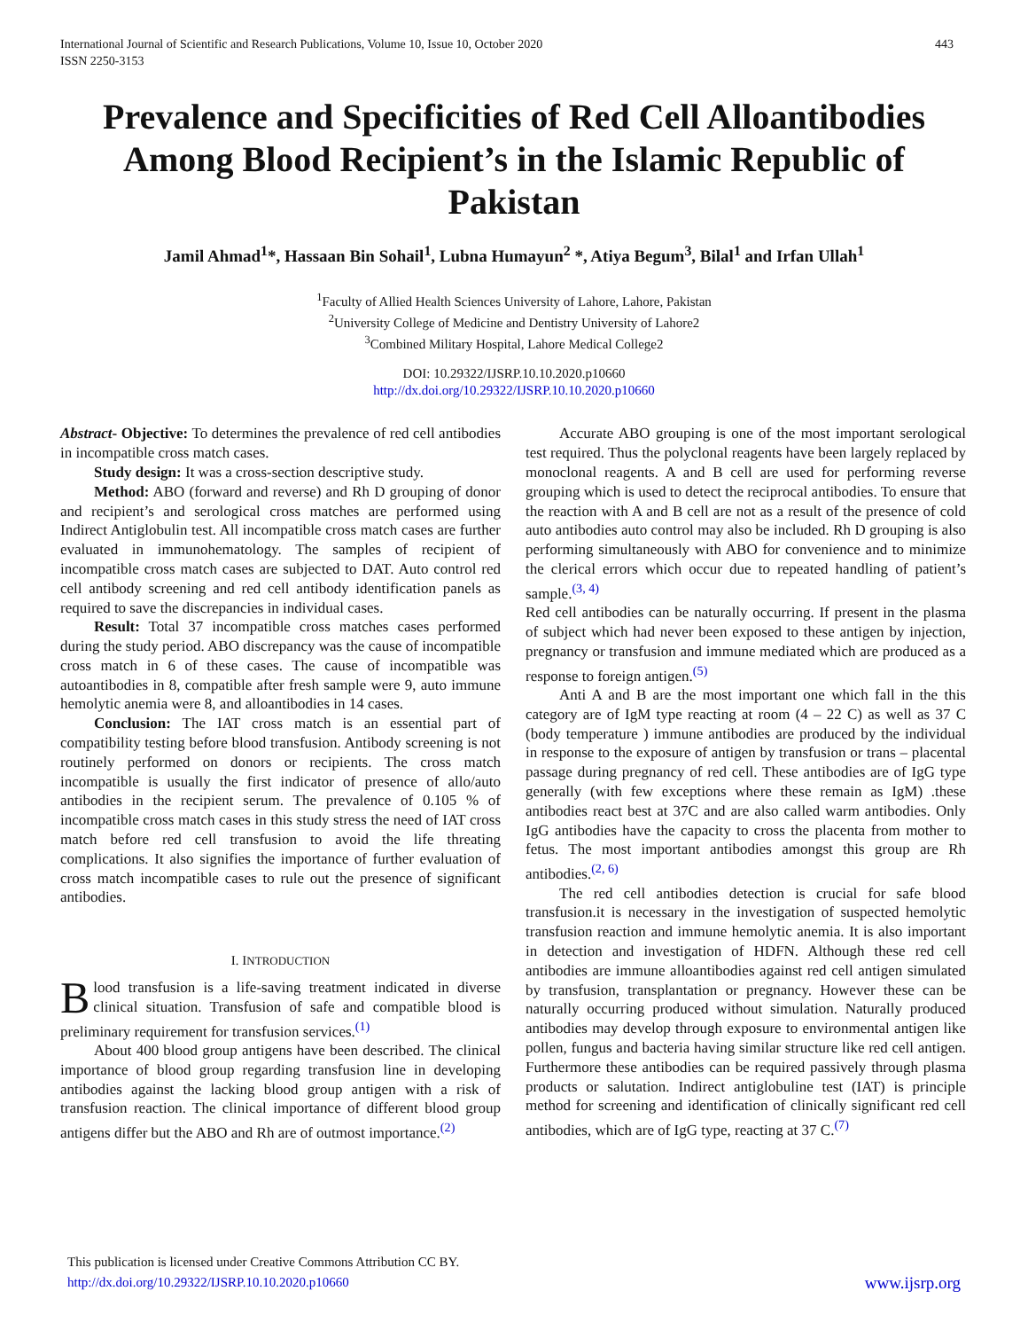International Journal of Scientific and Research Publications, Volume 10, Issue 10, October 2020
ISSN 2250-3153
443
Prevalence and Specificities of Red Cell Alloantibodies Among Blood Recipient’s in the Islamic Republic of Pakistan
Jamil Ahmad<sup>1</sup>*, Hassaan Bin Sohail<sup>1</sup>, Lubna Humayun<sup>2</sup> *, Atiya Begum<sup>3</sup>, Bilal<sup>1</sup> and Irfan Ullah<sup>1</sup>
<sup>1</sup> Faculty of Allied Health Sciences University of Lahore, Lahore, Pakistan
<sup>2</sup> University College of Medicine and Dentistry University of Lahore2
<sup>3</sup> Combined Military Hospital, Lahore Medical College2
DOI: 10.29322/IJSRP.10.10.2020.p10660
http://dx.doi.org/10.29322/IJSRP.10.10.2020.p10660
Abstract- Objective: To determines the prevalence of red cell antibodies in incompatible cross match cases.
Study design: It was a cross-section descriptive study.
Method: ABO (forward and reverse) and Rh D grouping of donor and recipient’s and serological cross matches are performed using Indirect Antiglobulin test. All incompatible cross match cases are further evaluated in immunohematology. The samples of recipient of incompatible cross match cases are subjected to DAT. Auto control red cell antibody screening and red cell antibody identification panels as required to save the discrepancies in individual cases.
Result: Total 37 incompatible cross matches cases performed during the study period. ABO discrepancy was the cause of incompatible cross match in 6 of these cases. The cause of incompatible was autoantibodies in 8, compatible after fresh sample were 9, auto immune hemolytic anemia were 8, and alloantibodies in 14 cases.
Conclusion: The IAT cross match is an essential part of compatibility testing before blood transfusion. Antibody screening is not routinely performed on donors or recipients. The cross match incompatible is usually the first indicator of presence of allo/auto antibodies in the recipient serum. The prevalence of 0.105 % of incompatible cross match cases in this study stress the need of IAT cross match before red cell transfusion to avoid the life threating complications. It also signifies the importance of further evaluation of cross match incompatible cases to rule out the presence of significant antibodies.
I. INTRODUCTION
Blood transfusion is a life-saving treatment indicated in diverse clinical situation. Transfusion of safe and compatible blood is preliminary requirement for transfusion services.<sup>(1)</sup>
About 400 blood group antigens have been described. The clinical importance of blood group regarding transfusion line in developing antibodies against the lacking blood group antigen with a risk of transfusion reaction. The clinical importance of different blood group antigens differ but the ABO and Rh are of outmost importance.<sup>(2)</sup>
Accurate ABO grouping is one of the most important serological test required. Thus the polyclonal reagents have been largely replaced by monoclonal reagents. A and B cell are used for performing reverse grouping which is used to detect the reciprocal antibodies. To ensure that the reaction with A and B cell are not as a result of the presence of cold auto antibodies auto control may also be included. Rh D grouping is also performing simultaneously with ABO for convenience and to minimize the clerical errors which occur due to repeated handling of patient’s sample.<sup>(3, 4)</sup>
Red cell antibodies can be naturally occurring. If present in the plasma of subject which had never been exposed to these antigen by injection, pregnancy or transfusion and immune mediated which are produced as a response to foreign antigen.<sup>(5)</sup>
Anti A and B are the most important one which fall in the this category are of IgM type reacting at room (4 – 22 C) as well as 37 C (body temperature ) immune antibodies are produced by the individual in response to the exposure of antigen by transfusion or trans – placental passage during pregnancy of red cell. These antibodies are of IgG type generally (with few exceptions where these remain as IgM) .these antibodies react best at 37C and are also called warm antibodies. Only IgG antibodies have the capacity to cross the placenta from mother to fetus. The most important antibodies amongst this group are Rh antibodies.<sup>(2, 6)</sup>
The red cell antibodies detection is crucial for safe blood transfusion.it is necessary in the investigation of suspected hemolytic transfusion reaction and immune hemolytic anemia. It is also important in detection and investigation of HDFN. Although these red cell antibodies are immune alloantibodies against red cell antigen simulated by transfusion, transplantation or pregnancy. However these can be naturally occurring produced without simulation. Naturally produced antibodies may develop through exposure to environmental antigen like pollen, fungus and bacteria having similar structure like red cell antigen. Furthermore these antibodies can be required passively through plasma products or salutation. Indirect antiglobuline test (IAT) is principle method for screening and identification of clinically significant red cell antibodies, which are of IgG type, reacting at 37 C.<sup>(7)</sup>
This publication is licensed under Creative Commons Attribution CC BY.
http://dx.doi.org/10.29322/IJSRP.10.10.2020.p10660
www.ijsrp.org